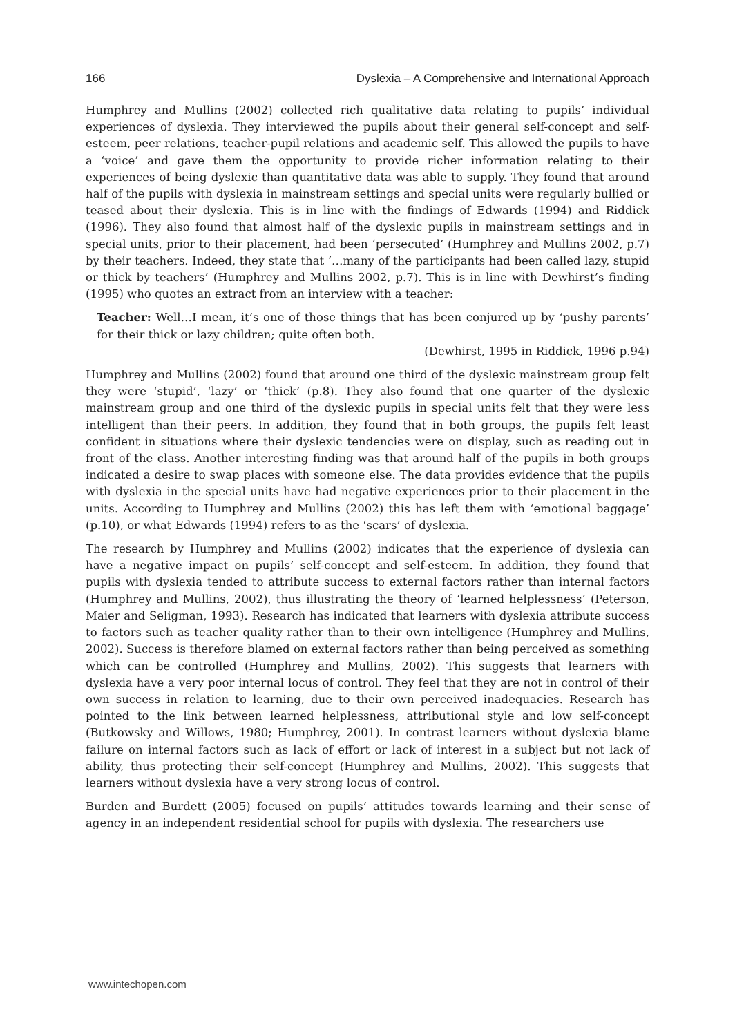166 Dyslexia – A Comprehensive and International Approach
Humphrey and Mullins (2002) collected rich qualitative data relating to pupils’ individual experiences of dyslexia. They interviewed the pupils about their general self-concept and self-esteem, peer relations, teacher-pupil relations and academic self. This allowed the pupils to have a ‘voice’ and gave them the opportunity to provide richer information relating to their experiences of being dyslexic than quantitative data was able to supply. They found that around half of the pupils with dyslexia in mainstream settings and special units were regularly bullied or teased about their dyslexia. This is in line with the findings of Edwards (1994) and Riddick (1996). They also found that almost half of the dyslexic pupils in mainstream settings and in special units, prior to their placement, had been ‘persecuted’ (Humphrey and Mullins 2002, p.7) by their teachers. Indeed, they state that ‘…many of the participants had been called lazy, stupid or thick by teachers’ (Humphrey and Mullins 2002, p.7). This is in line with Dewhirst’s finding (1995) who quotes an extract from an interview with a teacher:
Teacher: Well…I mean, it’s one of those things that has been conjured up by ‘pushy parents’ for their thick or lazy children; quite often both.
(Dewhirst, 1995 in Riddick, 1996 p.94)
Humphrey and Mullins (2002) found that around one third of the dyslexic mainstream group felt they were ‘stupid’, ‘lazy’ or ‘thick’ (p.8). They also found that one quarter of the dyslexic mainstream group and one third of the dyslexic pupils in special units felt that they were less intelligent than their peers. In addition, they found that in both groups, the pupils felt least confident in situations where their dyslexic tendencies were on display, such as reading out in front of the class. Another interesting finding was that around half of the pupils in both groups indicated a desire to swap places with someone else. The data provides evidence that the pupils with dyslexia in the special units have had negative experiences prior to their placement in the units. According to Humphrey and Mullins (2002) this has left them with ‘emotional baggage’ (p.10), or what Edwards (1994) refers to as the ‘scars’ of dyslexia.
The research by Humphrey and Mullins (2002) indicates that the experience of dyslexia can have a negative impact on pupils’ self-concept and self-esteem. In addition, they found that pupils with dyslexia tended to attribute success to external factors rather than internal factors (Humphrey and Mullins, 2002), thus illustrating the theory of ‘learned helplessness’ (Peterson, Maier and Seligman, 1993). Research has indicated that learners with dyslexia attribute success to factors such as teacher quality rather than to their own intelligence (Humphrey and Mullins, 2002). Success is therefore blamed on external factors rather than being perceived as something which can be controlled (Humphrey and Mullins, 2002). This suggests that learners with dyslexia have a very poor internal locus of control. They feel that they are not in control of their own success in relation to learning, due to their own perceived inadequacies. Research has pointed to the link between learned helplessness, attributional style and low self-concept (Butkowsky and Willows, 1980; Humphrey, 2001). In contrast learners without dyslexia blame failure on internal factors such as lack of effort or lack of interest in a subject but not lack of ability, thus protecting their self-concept (Humphrey and Mullins, 2002). This suggests that learners without dyslexia have a very strong locus of control.
Burden and Burdett (2005) focused on pupils’ attitudes towards learning and their sense of agency in an independent residential school for pupils with dyslexia. The researchers use
www.intechopen.com